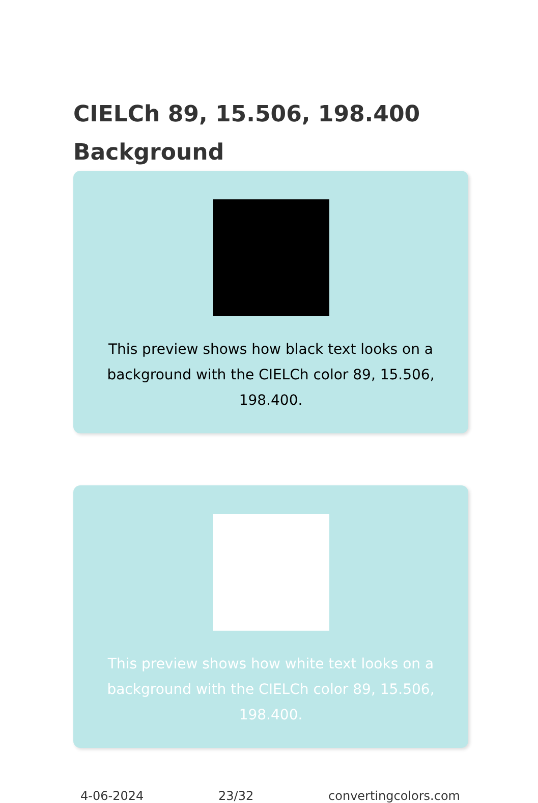CIELCh 89, 15.506, 198.400 Background
This preview shows how black text looks on a background with the CIELCh color 89, 15.506, 198.400.
This preview shows how white text looks on a background with the CIELCh color 89, 15.506, 198.400.
4-06-2024 23/32 convertingcolors.com